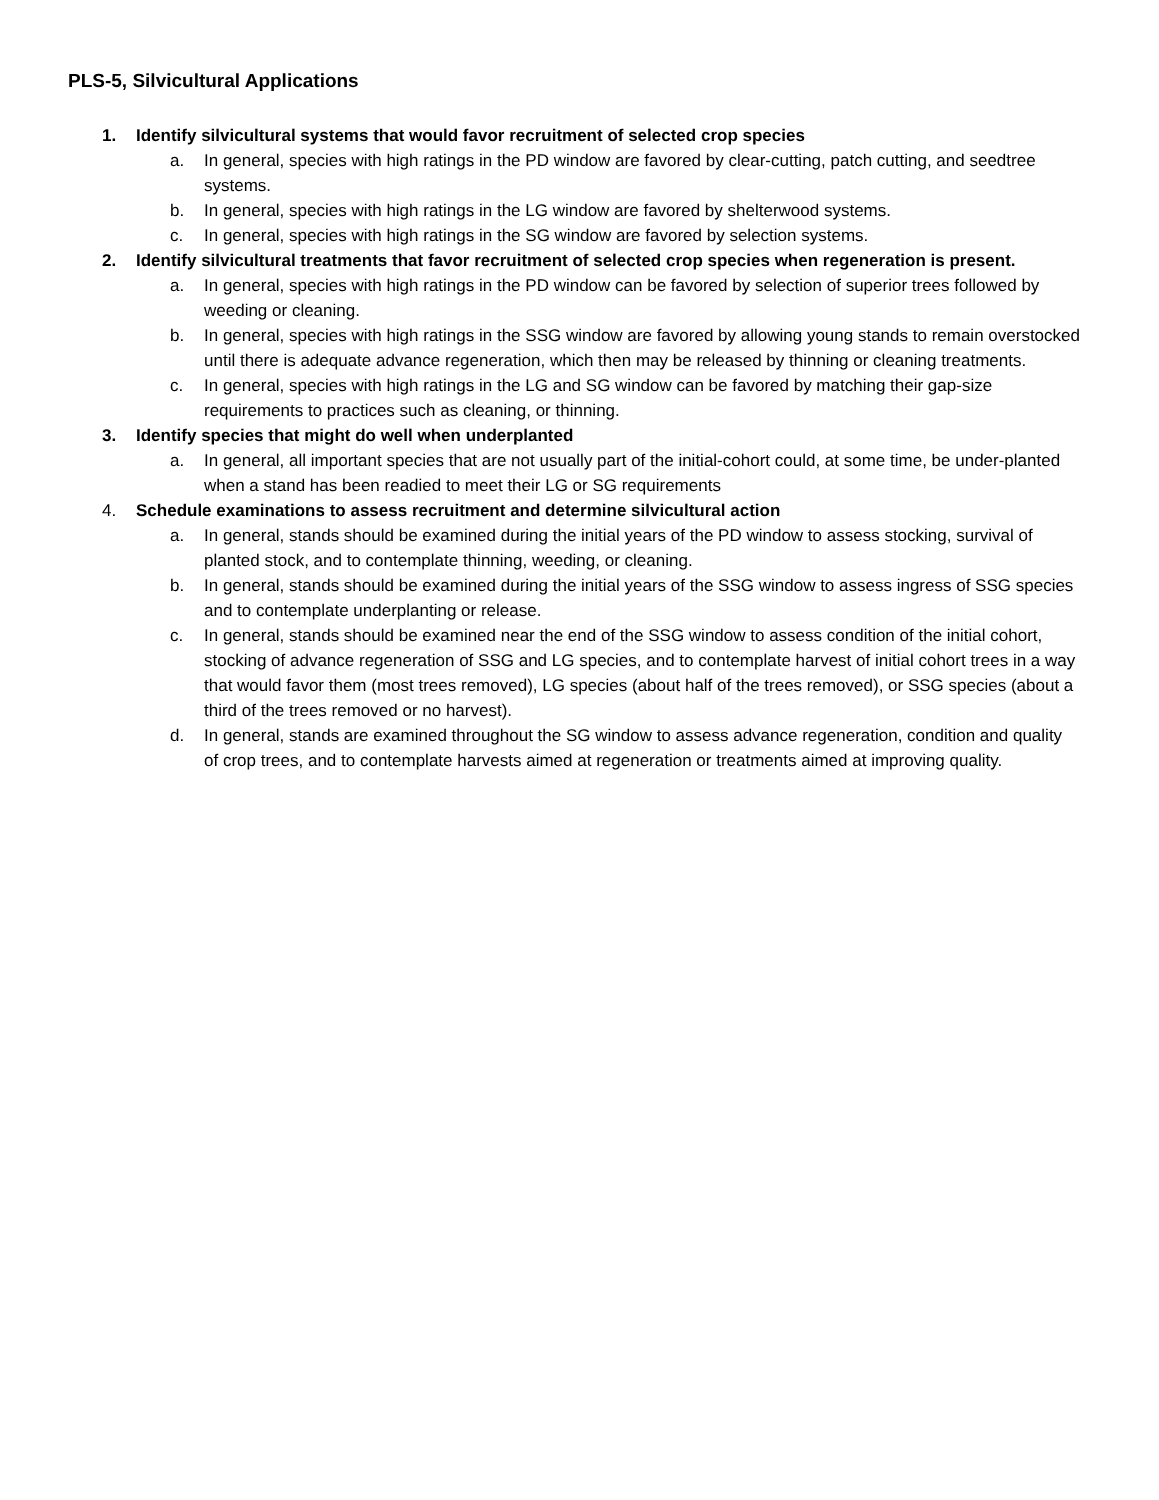PLS-5, Silvicultural Applications
1. Identify silvicultural systems that would favor recruitment of selected crop species
a. In general, species with high ratings in the PD window are favored by clear-cutting, patch cutting, and seedtree systems.
b. In general, species with high ratings in the LG window are favored by shelterwood systems.
c. In general, species with high ratings in the SG window are favored by selection systems.
2. Identify silvicultural treatments that favor recruitment of selected crop species when regeneration is present.
a. In general, species with high ratings in the PD window can be favored by selection of superior trees followed by weeding or cleaning.
b. In general, species with high ratings in the SSG window are favored by allowing young stands to remain overstocked until there is adequate advance regeneration, which then may be released by thinning or cleaning treatments.
c. In general, species with high ratings in the LG and SG window can be favored by matching their gap-size requirements to practices such as cleaning, or thinning.
3. Identify species that might do well when underplanted
a. In general, all important species that are not usually part of the initial-cohort could, at some time, be under-planted when a stand has been readied to meet their LG or SG requirements
4. Schedule examinations to assess recruitment and determine silvicultural action
a. In general, stands should be examined during the initial years of the PD window to assess stocking, survival of planted stock, and to contemplate thinning, weeding, or cleaning.
b. In general, stands should be examined during the initial years of the SSG window to assess ingress of SSG species and to contemplate underplanting or release.
c. In general, stands should be examined near the end of the SSG window to assess condition of the initial cohort, stocking of advance regeneration of SSG and LG species, and to contemplate harvest of initial cohort trees in a way that would favor them (most trees removed), LG species (about half of the trees removed), or SSG species (about a third of the trees removed or no harvest).
d. In general, stands are examined throughout the SG window to assess advance regeneration, condition and quality of crop trees, and to contemplate harvests aimed at regeneration or treatments aimed at improving quality.